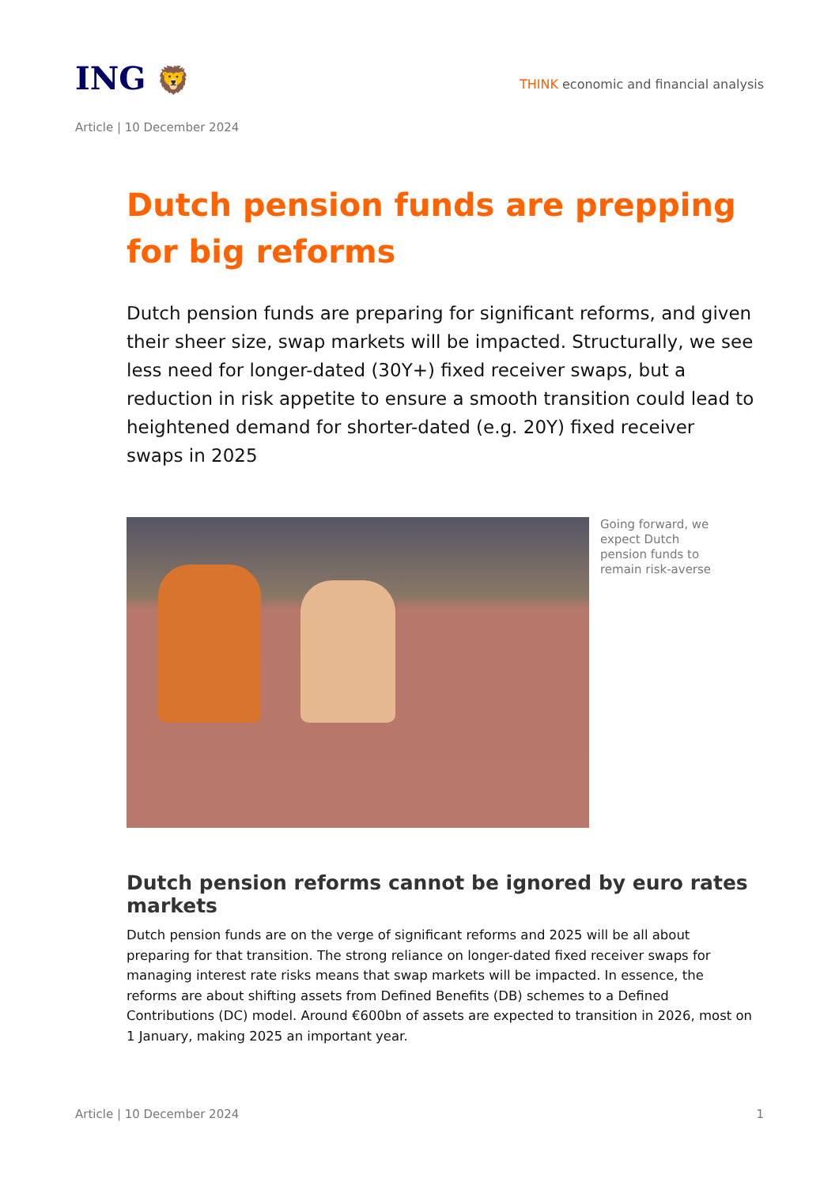ING 🦁
THINK economic and financial analysis
Article | 10 December 2024
Dutch pension funds are prepping for big reforms
Dutch pension funds are preparing for significant reforms, and given their sheer size, swap markets will be impacted. Structurally, we see less need for longer-dated (30Y+) fixed receiver swaps, but a reduction in risk appetite to ensure a smooth transition could lead to heightened demand for shorter-dated (e.g. 20Y) fixed receiver swaps in 2025
Going forward, we expect Dutch pension funds to remain risk-averse
Dutch pension reforms cannot be ignored by euro rates markets
Dutch pension funds are on the verge of significant reforms and 2025 will be all about preparing for that transition. The strong reliance on longer-dated fixed receiver swaps for managing interest rate risks means that swap markets will be impacted. In essence, the reforms are about shifting assets from Defined Benefits (DB) schemes to a Defined Contributions (DC) model. Around €600bn of assets are expected to transition in 2026, most on 1 January, making 2025 an important year.
Article | 10 December 2024 1